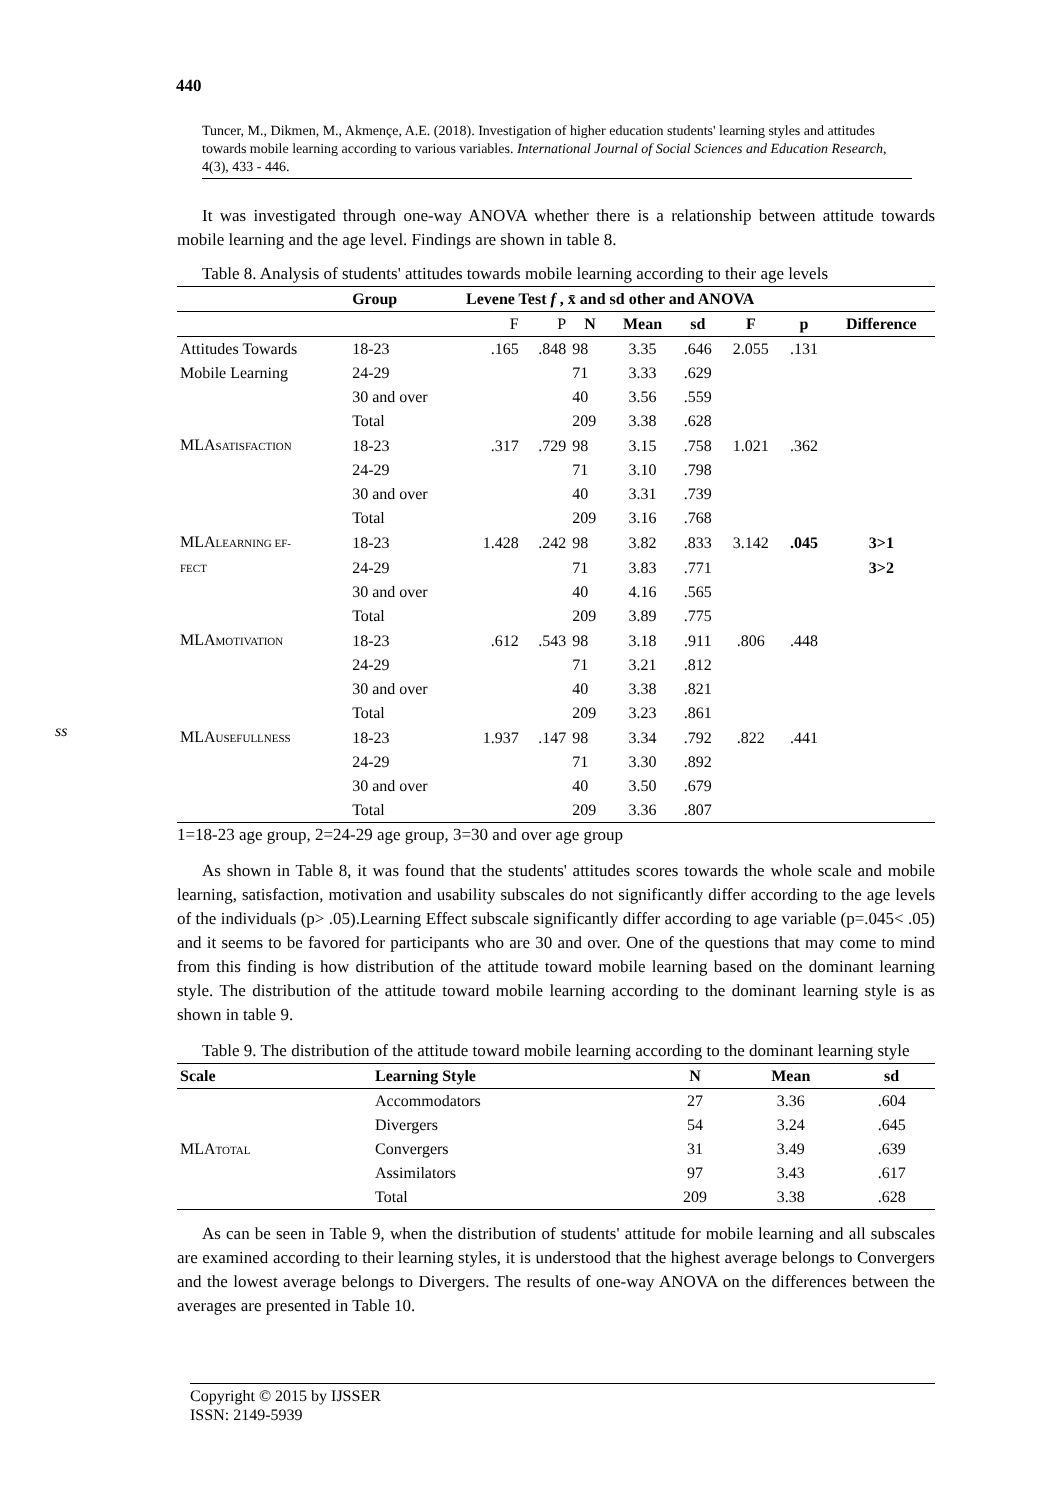440
ss
Tuncer, M., Dikmen, M., Akmençe, A.E. (2018). Investigation of higher education students' learning styles and attitudes towards mobile learning according to various variables. International Journal of Social Sciences and Education Research, 4(3), 433 - 446.
It was investigated through one-way ANOVA whether there is a relationship between attitude towards mobile learning and the age level. Findings are shown in table 8.
Table 8. Analysis of students' attitudes towards mobile learning according to their age levels
| | Group | Levene Test f , x̄ and sd other and ANOVA | | | | | | | |
| --- | --- | --- | --- | --- | --- | --- | --- | --- | --- |
| | | F | P | N | Mean | sd | F | p | Difference |
| Attitudes Towards | 18-23 | .165 | .848 | 98 | 3.35 | .646 | 2.055 | .131 | |
| Mobile Learning | 24-29 | | | 71 | 3.33 | .629 | | | |
| | 30 and over | | | 40 | 3.56 | .559 | | | |
| | Total | | | 209 | 3.38 | .628 | | | |
| MLA SATISFACTION | 18-23 | .317 | .729 | 98 | 3.15 | .758 | 1.021 | .362 | |
| | 24-29 | | | 71 | 3.10 | .798 | | | |
| | 30 and over | | | 40 | 3.31 | .739 | | | |
| | Total | | | 209 | 3.16 | .768 | | | |
| MLA LEARNING EF- | 18-23 | 1.428 | .242 | 98 | 3.82 | .833 | 3.142 | .045 | 3>1 |
| FECT | 24-29 | | | 71 | 3.83 | .771 | | | 3>2 |
| | 30 and over | | | 40 | 4.16 | .565 | | | |
| | Total | | | 209 | 3.89 | .775 | | | |
| MLA MOTIVATION | 18-23 | .612 | .543 | 98 | 3.18 | .911 | .806 | .448 | |
| | 24-29 | | | 71 | 3.21 | .812 | | | |
| | 30 and over | | | 40 | 3.38 | .821 | | | |
| | Total | | | 209 | 3.23 | .861 | | | |
| MLA USEFULLNESS | 18-23 | 1.937 | .147 | 98 | 3.34 | .792 | .822 | .441 | |
| | 24-29 | | | 71 | 3.30 | .892 | | | |
| | 30 and over | | | 40 | 3.50 | .679 | | | |
| | Total | | | 209 | 3.36 | .807 | | | |
1=18-23 age group, 2=24-29 age group, 3=30 and over age group
As shown in Table 8, it was found that the students' attitudes scores towards the whole scale and mobile learning, satisfaction, motivation and usability subscales do not significantly differ according to the age levels of the individuals (p> .05).Learning Effect subscale significantly differ according to age variable (p=.045< .05) and it seems to be favored for participants who are 30 and over. One of the questions that may come to mind from this finding is how distribution of the attitude toward mobile learning based on the dominant learning style. The distribution of the attitude toward mobile learning according to the dominant learning style is as shown in table 9.
Table 9. The distribution of the attitude toward mobile learning according to the dominant learning style
| Scale | Learning Style | N | Mean | sd |
| --- | --- | --- | --- | --- |
| MLA TOTAL | Accommodators | 27 | 3.36 | .604 |
| | Divergers | 54 | 3.24 | .645 |
| | Convergers | 31 | 3.49 | .639 |
| | Assimilators | 97 | 3.43 | .617 |
| | Total | 209 | 3.38 | .628 |
As can be seen in Table 9, when the distribution of students' attitude for mobile learning and all subscales are examined according to their learning styles, it is understood that the highest average belongs to Convergers and the lowest average belongs to Divergers. The results of one-way ANOVA on the differences between the averages are presented in Table 10.
Copyright © 2015 by IJSSER
ISSN: 2149-5939